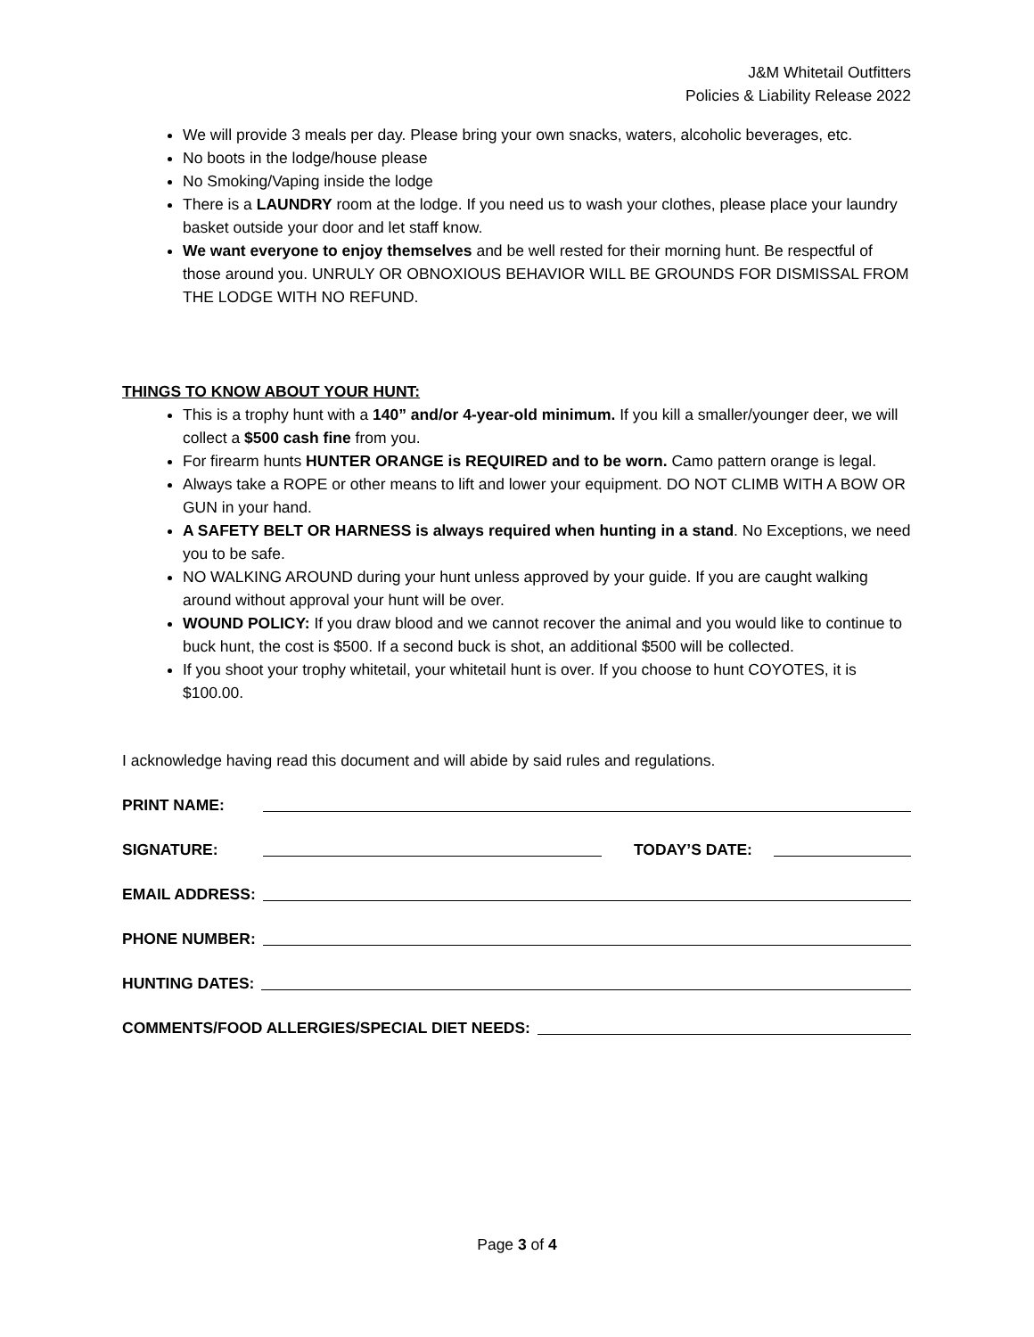J&M Whitetail Outfitters
Policies & Liability Release 2022
We will provide 3 meals per day. Please bring your own snacks, waters, alcoholic beverages, etc.
No boots in the lodge/house please
No Smoking/Vaping inside the lodge
There is a LAUNDRY room at the lodge. If you need us to wash your clothes, please place your laundry basket outside your door and let staff know.
We want everyone to enjoy themselves and be well rested for their morning hunt. Be respectful of those around you. UNRULY OR OBNOXIOUS BEHAVIOR WILL BE GROUNDS FOR DISMISSAL FROM THE LODGE WITH NO REFUND.
THINGS TO KNOW ABOUT YOUR HUNT:
This is a trophy hunt with a 140” and/or 4-year-old minimum. If you kill a smaller/younger deer, we will collect a $500 cash fine from you.
For firearm hunts HUNTER ORANGE is REQUIRED and to be worn. Camo pattern orange is legal.
Always take a ROPE or other means to lift and lower your equipment. DO NOT CLIMB WITH A BOW OR GUN in your hand.
A SAFETY BELT OR HARNESS is always required when hunting in a stand. No Exceptions, we need you to be safe.
NO WALKING AROUND during your hunt unless approved by your guide. If you are caught walking around without approval your hunt will be over.
WOUND POLICY: If you draw blood and we cannot recover the animal and you would like to continue to buck hunt, the cost is $500. If a second buck is shot, an additional $500 will be collected.
If you shoot your trophy whitetail, your whitetail hunt is over. If you choose to hunt COYOTES, it is $100.00.
I acknowledge having read this document and will abide by said rules and regulations.
PRINT NAME:
SIGNATURE: TODAY’S DATE:
EMAIL ADDRESS:
PHONE NUMBER:
HUNTING DATES:
COMMENTS/FOOD ALLERGIES/SPECIAL DIET NEEDS:
Page 3 of 4